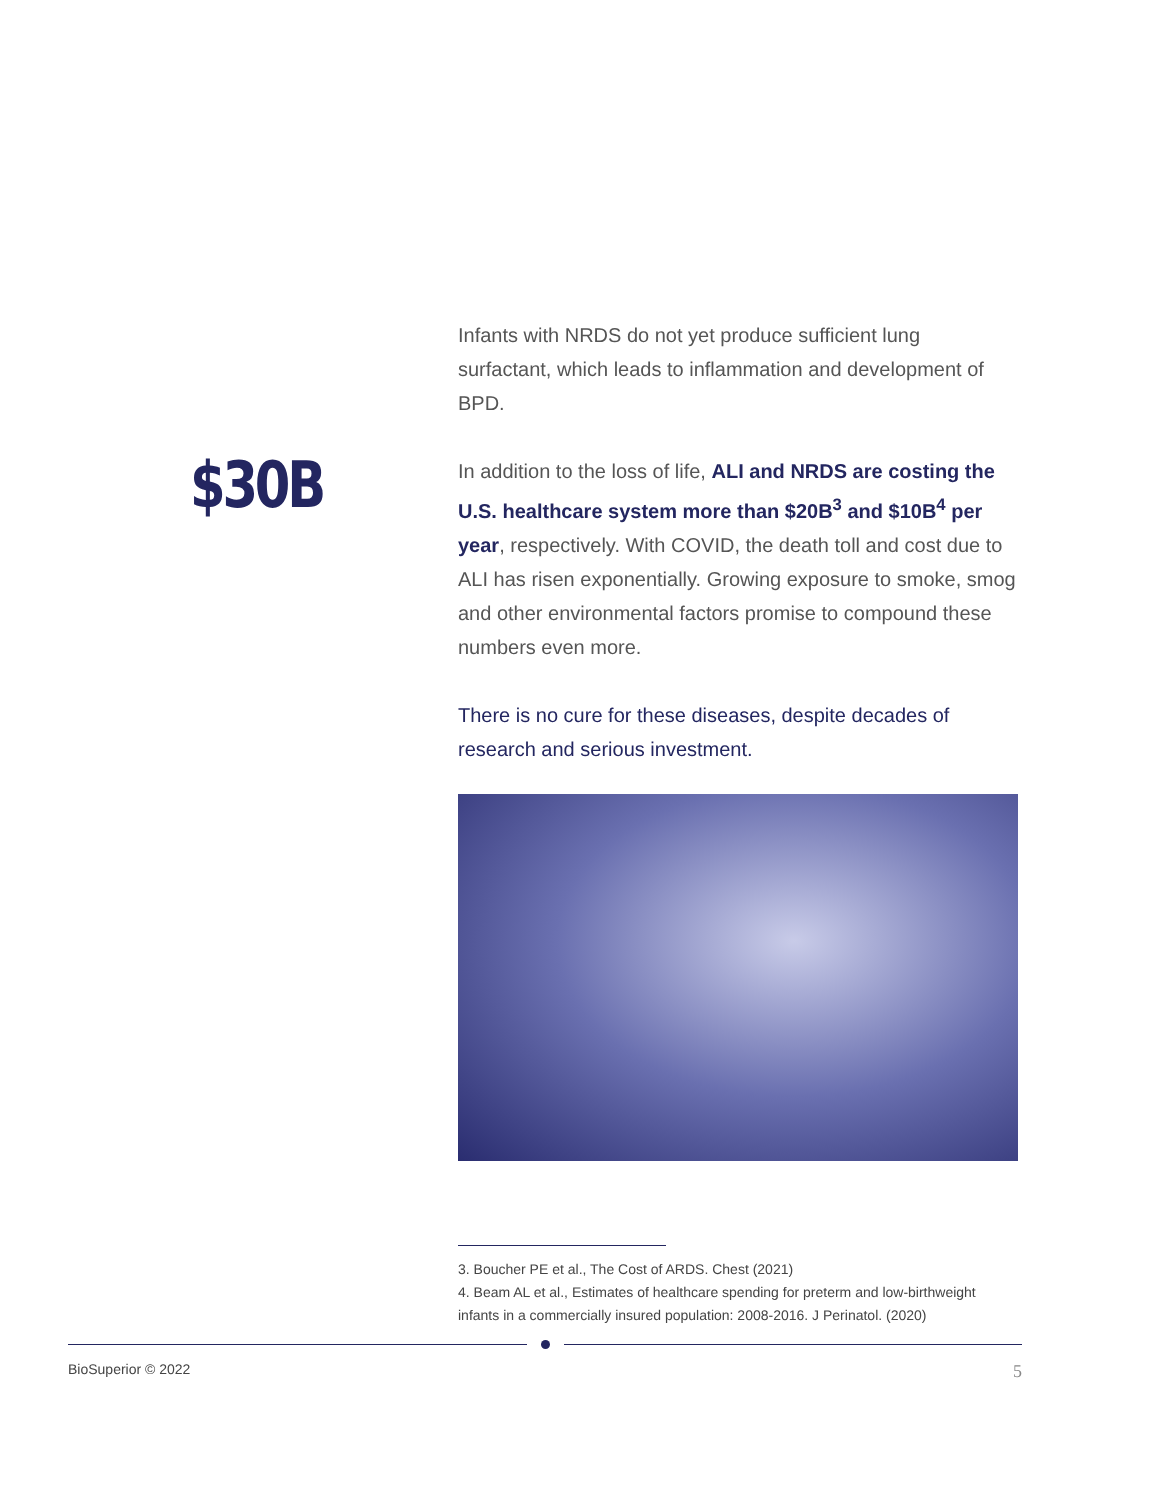$30B
Infants with NRDS do not yet produce sufficient lung surfactant, which leads to inflammation and development of BPD.
In addition to the loss of life, ALI and NRDS are costing the U.S. healthcare system more than $20B<sup>3</sup> and $10B<sup>4</sup> per year, respectively. With COVID, the death toll and cost due to ALI has risen exponentially. Growing exposure to smoke, smog and other environmental factors promise to compound these numbers even more.
There is no cure for these diseases, despite decades of research and serious investment.
3. Boucher PE et al., The Cost of ARDS. Chest (2021)
4. Beam AL et al., Estimates of healthcare spending for preterm and low-birthweight infants in a commercially insured population: 2008-2016. J Perinatol. (2020)
BioSuperior © 2022
5